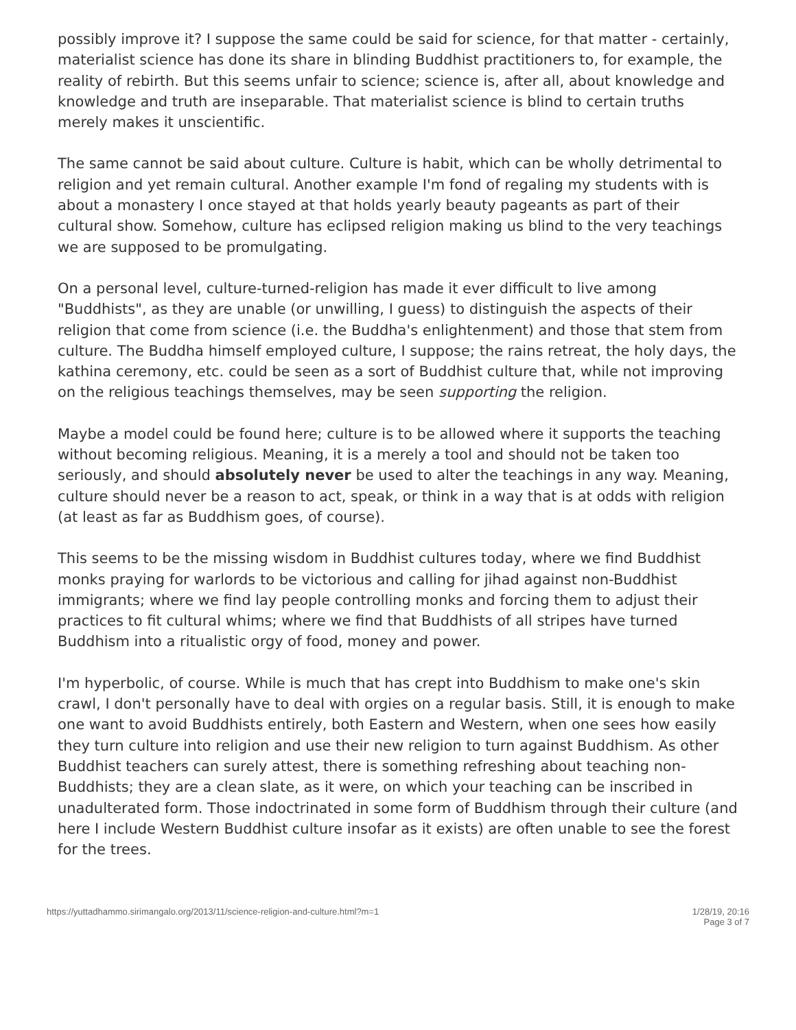possibly improve it? I suppose the same could be said for science, for that matter - certainly, materialist science has done its share in blinding Buddhist practitioners to, for example, the reality of rebirth. But this seems unfair to science; science is, after all, about knowledge and knowledge and truth are inseparable. That materialist science is blind to certain truths merely makes it unscientific.
The same cannot be said about culture. Culture is habit, which can be wholly detrimental to religion and yet remain cultural. Another example I'm fond of regaling my students with is about a monastery I once stayed at that holds yearly beauty pageants as part of their cultural show. Somehow, culture has eclipsed religion making us blind to the very teachings we are supposed to be promulgating.
On a personal level, culture-turned-religion has made it ever difficult to live among "Buddhists", as they are unable (or unwilling, I guess) to distinguish the aspects of their religion that come from science (i.e. the Buddha's enlightenment) and those that stem from culture. The Buddha himself employed culture, I suppose; the rains retreat, the holy days, the kathina ceremony, etc. could be seen as a sort of Buddhist culture that, while not improving on the religious teachings themselves, may be seen supporting the religion.
Maybe a model could be found here; culture is to be allowed where it supports the teaching without becoming religious. Meaning, it is a merely a tool and should not be taken too seriously, and should absolutely never be used to alter the teachings in any way. Meaning, culture should never be a reason to act, speak, or think in a way that is at odds with religion (at least as far as Buddhism goes, of course).
This seems to be the missing wisdom in Buddhist cultures today, where we find Buddhist monks praying for warlords to be victorious and calling for jihad against non-Buddhist immigrants; where we find lay people controlling monks and forcing them to adjust their practices to fit cultural whims; where we find that Buddhists of all stripes have turned Buddhism into a ritualistic orgy of food, money and power.
I'm hyperbolic, of course. While is much that has crept into Buddhism to make one's skin crawl, I don't personally have to deal with orgies on a regular basis. Still, it is enough to make one want to avoid Buddhists entirely, both Eastern and Western, when one sees how easily they turn culture into religion and use their new religion to turn against Buddhism. As other Buddhist teachers can surely attest, there is something refreshing about teaching non-Buddhists; they are a clean slate, as it were, on which your teaching can be inscribed in unadulterated form. Those indoctrinated in some form of Buddhism through their culture (and here I include Western Buddhist culture insofar as it exists) are often unable to see the forest for the trees.
https://yuttadhammo.sirimangalo.org/2013/11/science-religion-and-culture.html?m=1
1/28/19, 20:16
Page 3 of 7